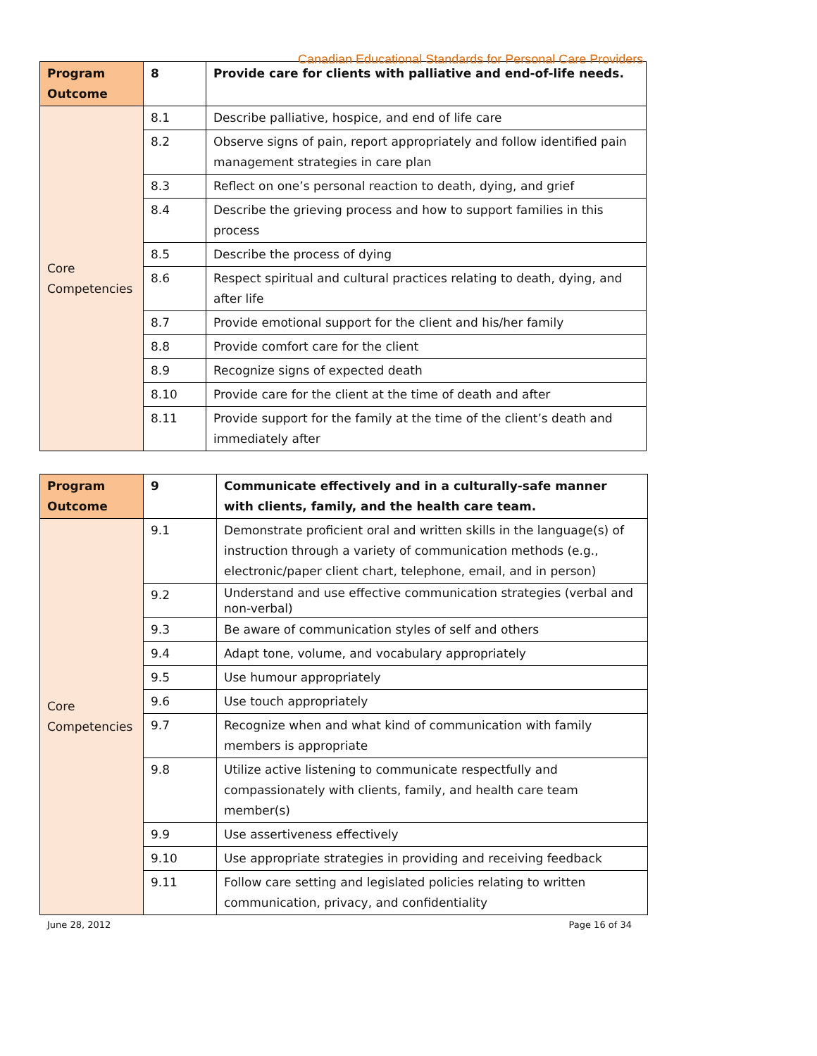Canadian Educational Standards for Personal Care Providers
| Program Outcome | 8 | Provide care for clients with palliative and end-of-life needs. |
| Core Competencies | 8.1 | Describe palliative, hospice, and end of life care |
| | 8.2 | Observe signs of pain, report appropriately and follow identified pain management strategies in care plan |
| | 8.3 | Reflect on one’s personal reaction to death, dying, and grief |
| | 8.4 | Describe the grieving process and how to support families in this process |
| | 8.5 | Describe the process of dying |
| | 8.6 | Respect spiritual and cultural practices relating to death, dying, and after life |
| | 8.7 | Provide emotional support for the client and his/her family |
| | 8.8 | Provide comfort care for the client |
| | 8.9 | Recognize signs of expected death |
| | 8.10 | Provide care for the client at the time of death and after |
| | 8.11 | Provide support for the family at the time of the client’s death and immediately after |
| Program Outcome | 9 | Communicate effectively and in a culturally-safe manner with clients, family, and the health care team. |
| Core Competencies | 9.1 | Demonstrate proficient oral and written skills in the language(s) of instruction through a variety of communication methods (e.g., electronic/paper client chart, telephone, email, and in person) |
| | 9.2 | Understand and use effective communication strategies (verbal and non-verbal) |
| | 9.3 | Be aware of communication styles of self and others |
| | 9.4 | Adapt tone, volume, and vocabulary appropriately |
| | 9.5 | Use humour appropriately |
| | 9.6 | Use touch appropriately |
| | 9.7 | Recognize when and what kind of communication with family members is appropriate |
| | 9.8 | Utilize active listening to communicate respectfully and compassionately with clients, family, and health care team member(s) |
| | 9.9 | Use assertiveness effectively |
| | 9.10 | Use appropriate strategies in providing and receiving feedback |
| | 9.11 | Follow care setting and legislated policies relating to written communication, privacy, and confidentiality |
June 28, 2012 Page 16 of 34